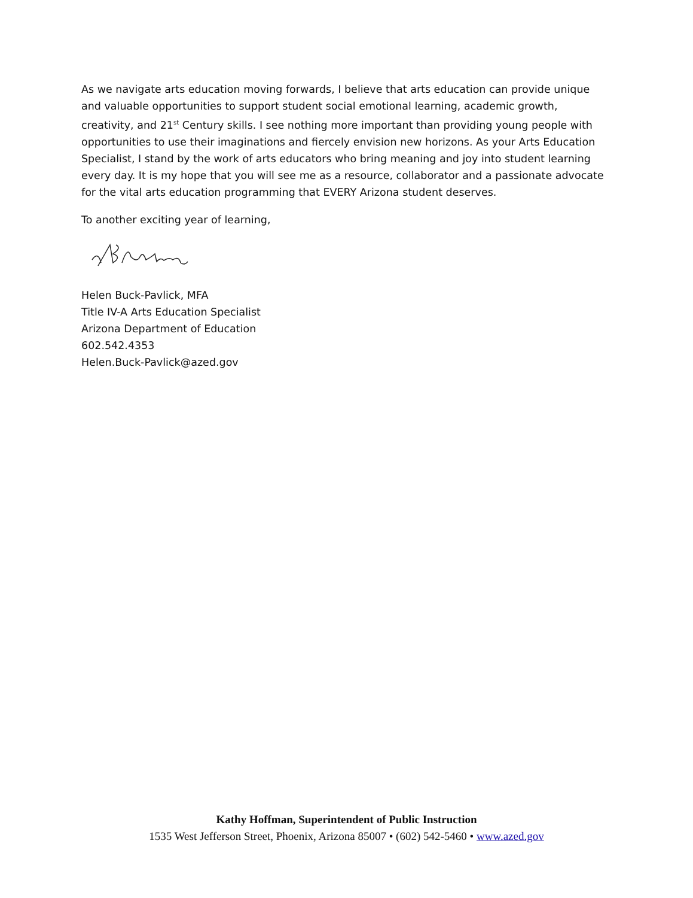As we navigate arts education moving forwards, I believe that arts education can provide unique and valuable opportunities to support student social emotional learning, academic growth, creativity, and 21<sup>st</sup> Century skills. I see nothing more important than providing young people with opportunities to use their imaginations and fiercely envision new horizons. As your Arts Education Specialist, I stand by the work of arts educators who bring meaning and joy into student learning every day. It is my hope that you will see me as a resource, collaborator and a passionate advocate for the vital arts education programming that EVERY Arizona student deserves.
To another exciting year of learning,
Helen Buck-Pavlick, MFA
Title IV-A Arts Education Specialist
Arizona Department of Education
602.542.4353
Helen.Buck-Pavlick@azed.gov
Kathy Hoffman, Superintendent of Public Instruction
1535 West Jefferson Street, Phoenix, Arizona 85007 • (602) 542-5460 • www.azed.gov